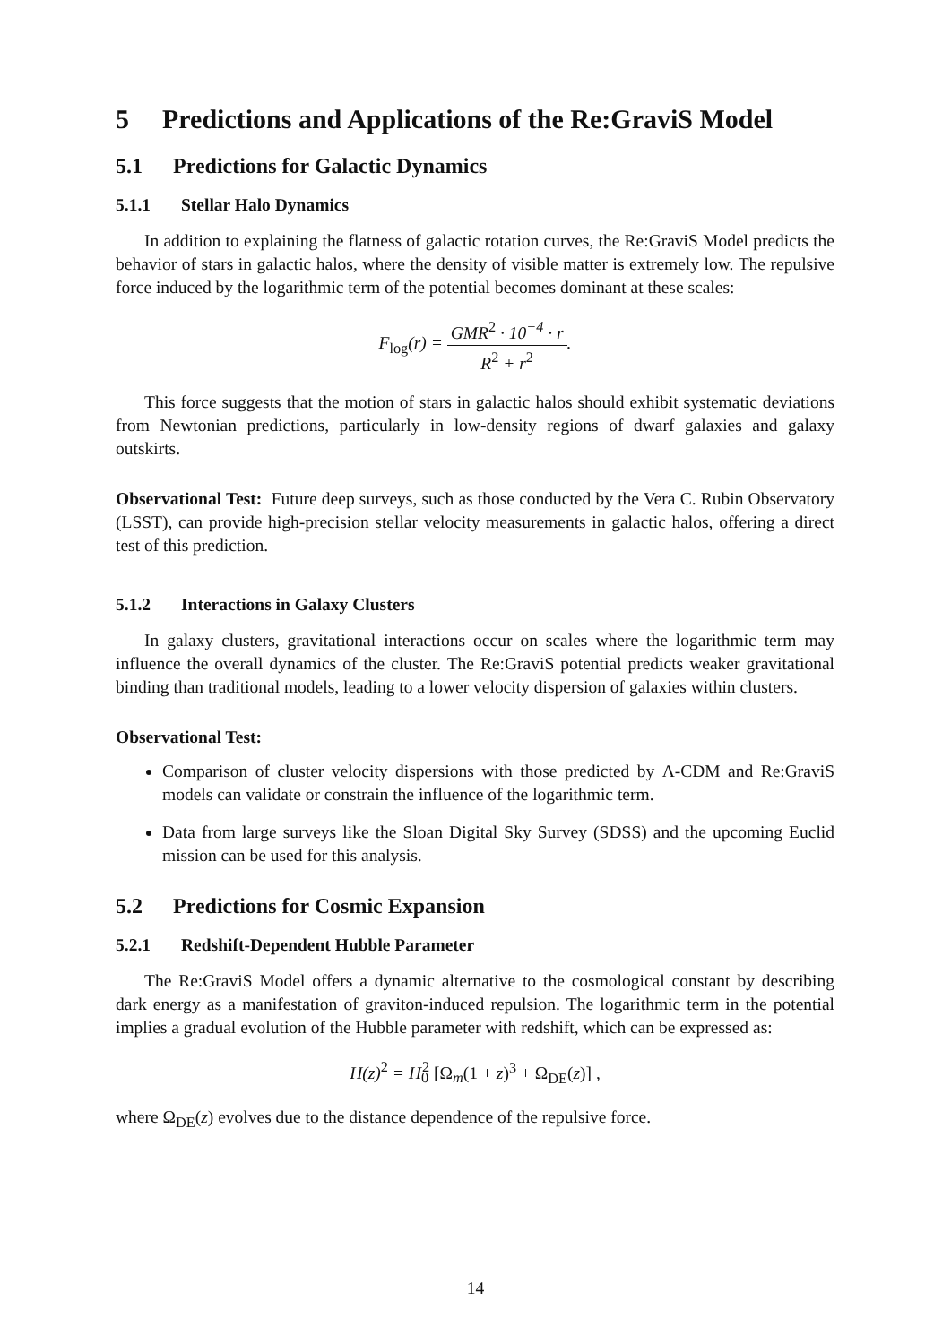5 Predictions and Applications of the Re:GraviS Model
5.1 Predictions for Galactic Dynamics
5.1.1 Stellar Halo Dynamics
In addition to explaining the flatness of galactic rotation curves, the Re:GraviS Model predicts the behavior of stars in galactic halos, where the density of visible matter is extremely low. The repulsive force induced by the logarithmic term of the potential becomes dominant at these scales:
F<sub>log</sub>(r) = GMR<sup>2</sup> · 10<sup>−4</sup> · r R<sup>2</sup> + r<sup>2</sup>.
This force suggests that the motion of stars in galactic halos should exhibit systematic deviations from Newtonian predictions, particularly in low-density regions of dwarf galaxies and galaxy outskirts.
Observational Test: Future deep surveys, such as those conducted by the Vera C. Rubin Observatory (LSST), can provide high-precision stellar velocity measurements in galactic halos, offering a direct test of this prediction.
5.1.2 Interactions in Galaxy Clusters
In galaxy clusters, gravitational interactions occur on scales where the logarithmic term may influence the overall dynamics of the cluster. The Re:GraviS potential predicts weaker gravitational binding than traditional models, leading to a lower velocity dispersion of galaxies within clusters.
Observational Test:
Comparison of cluster velocity dispersions with those predicted by Λ-CDM and Re:GraviS models can validate or constrain the influence of the logarithmic term.
Data from large surveys like the Sloan Digital Sky Survey (SDSS) and the upcoming Euclid mission can be used for this analysis.
5.2 Predictions for Cosmic Expansion
5.2.1 Redshift-Dependent Hubble Parameter
The Re:GraviS Model offers a dynamic alternative to the cosmological constant by describing dark energy as a manifestation of graviton-induced repulsion. The logarithmic term in the potential implies a gradual evolution of the Hubble parameter with redshift, which can be expressed as:
H(z)<sup>2</sup> = H<sub>0</sub><sup>2</sup> [Ω<sub>m</sub>(1 + z)<sup>3</sup> + Ω<sub>DE</sub>(z)] ,
where Ω<sub>DE</sub>(z) evolves due to the distance dependence of the repulsive force.
14